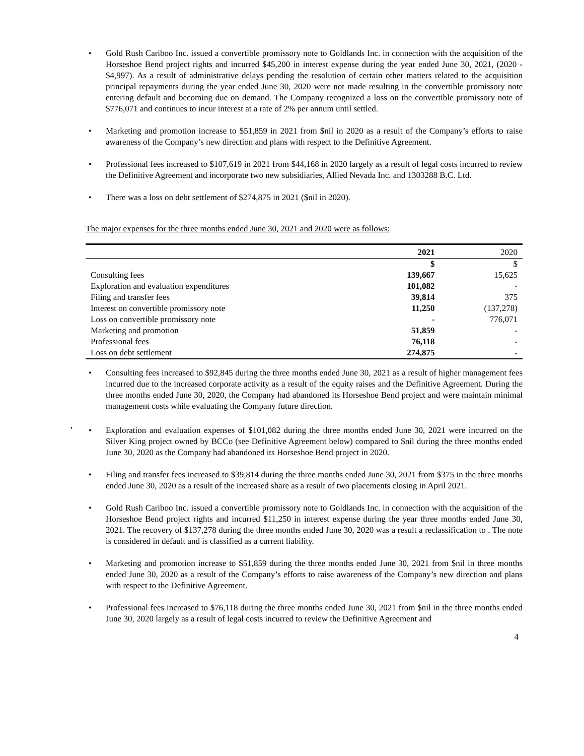• Gold Rush Cariboo Inc. issued a convertible promissory note to Goldlands Inc. in connection with the acquisition of the Horseshoe Bend project rights and incurred $45,200 in interest expense during the year ended June 30, 2021, (2020 - $4,997). As a result of administrative delays pending the resolution of certain other matters related to the acquisition principal repayments during the year ended June 30, 2020 were not made resulting in the convertible promissory note entering default and becoming due on demand. The Company recognized a loss on the convertible promissory note of $776,071 and continues to incur interest at a rate of 2% per annum until settled.
• Marketing and promotion increase to $51,859 in 2021 from $nil in 2020 as a result of the Company’s efforts to raise awareness of the Company’s new direction and plans with respect to the Definitive Agreement.
• Professional fees increased to $107,619 in 2021 from $44,168 in 2020 largely as a result of legal costs incurred to review the Definitive Agreement and incorporate two new subsidiaries, Allied Nevada Inc. and 1303288 B.C. Ltd.
• There was a loss on debt settlement of $274,875 in 2021 ($nil in 2020).
The major expenses for the three months ended June 30, 2021 and 2020 were as follows:
| | 2021 | 2020 |
| --- | --- | --- |
| | $ | $ |
| Consulting fees | 139,667 | 15,625 |
| Exploration and evaluation expenditures | 101,082 | - |
| Filing and transfer fees | 39,814 | 375 |
| Interest on convertible promissory note | 11,250 | (137,278) |
| Loss on convertible promissory note | - | 776,071 |
| Marketing and promotion | 51,859 | - |
| Professional fees | 76,118 | - |
| Loss on debt settlement | 274,875 | - |
• Consulting fees increased to $92,845 during the three months ended June 30, 2021 as a result of higher management fees incurred due to the increased corporate activity as a result of the equity raises and the Definitive Agreement. During the three months ended June 30, 2020, the Company had abandoned its Horseshoe Bend project and were maintain minimal management costs while evaluating the Company future direction.
,
• Exploration and evaluation expenses of $101,082 during the three months ended June 30, 2021 were incurred on the Silver King project owned by BCCo (see Definitive Agreement below) compared to $nil during the three months ended June 30, 2020 as the Company had abandoned its Horseshoe Bend project in 2020.
• Filing and transfer fees increased to $39,814 during the three months ended June 30, 2021 from $375 in the three months ended June 30, 2020 as a result of the increased share as a result of two placements closing in April 2021.
• Gold Rush Cariboo Inc. issued a convertible promissory note to Goldlands Inc. in connection with the acquisition of the Horseshoe Bend project rights and incurred $11,250 in interest expense during the year three months ended June 30, 2021. The recovery of $137,278 during the three months ended June 30, 2020 was a result a reclassification to . The note is considered in default and is classified as a current liability.
• Marketing and promotion increase to $51,859 during the three months ended June 30, 2021 from $nil in three months ended June 30, 2020 as a result of the Company’s efforts to raise awareness of the Company’s new direction and plans with respect to the Definitive Agreement.
• Professional fees increased to $76,118 during the three months ended June 30, 2021 from $nil in the three months ended June 30, 2020 largely as a result of legal costs incurred to review the Definitive Agreement and
4